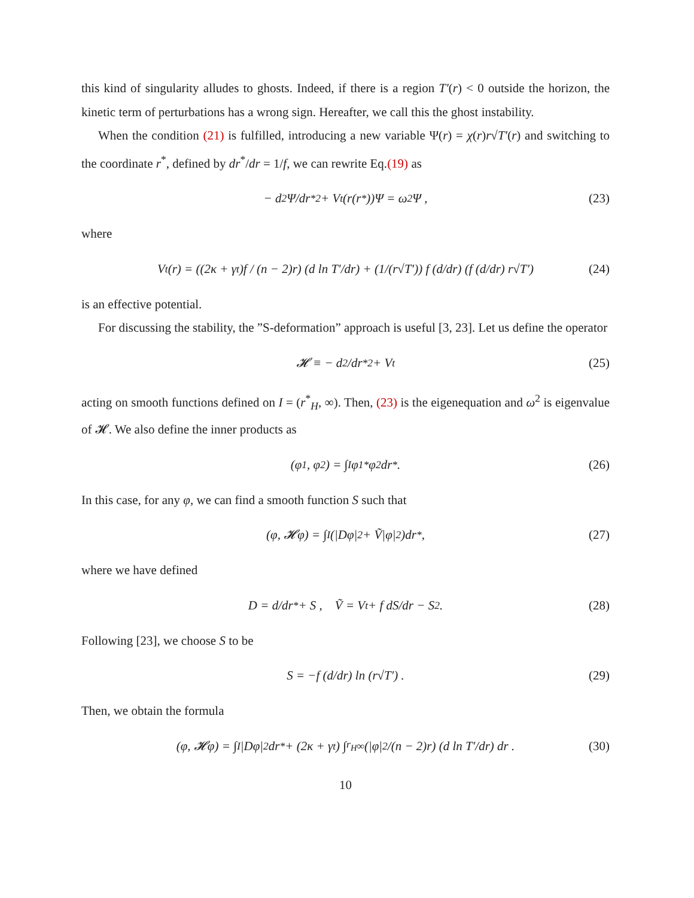this kind of singularity alludes to ghosts. Indeed, if there is a region T′(r) < 0 outside the horizon, the kinetic term of perturbations has a wrong sign. Hereafter, we call this the ghost instability.
When the condition (21) is fulfilled, introducing a new variable Ψ(r) = χ(r)r√T′(r) and switching to the coordinate r<sup>*</sup>, defined by dr<sup>*</sup>/dr = 1/f, we can rewrite Eq.(19) as
− d<sup>2</sup>Ψ/dr<sup>*2</sup> + V<sub>t</sub>(r(r<sup>*</sup>))Ψ = ω<sup>2</sup>Ψ , (23)
where
V<sub>t</sub>(r) = ((2κ + γ<sub>t</sub>)f / (n − 2)r) (d ln T′/dr) + (1/(r√T′)) f (d/dr) (f (d/dr) r√T′) (24)
is an effective potential.
For discussing the stability, the ”S-deformation” approach is useful [3, 23]. Let us define the operator
𝓗 ≡ − d<sup>2</sup>/dr<sup>*2</sup> + V<sub>t</sub> (25)
acting on smooth functions defined on I = (r<sup>*</sup><sub>H</sub>, ∞). Then, (23) is the eigenequation and ω<sup>2</sup> is eigenvalue of 𝓗. We also define the inner products as
(φ<sub>1</sub>, φ<sub>2</sub>) = ∫<sub>I</sub> φ<sub>1</sub><sup>*</sup>φ<sub>2</sub>dr<sup>*</sup> . (26)
In this case, for any φ, we can find a smooth function S such that
(φ, 𝓗φ) = ∫<sub>I</sub>(|Dφ|<sup>2</sup> + Ṽ|φ|<sup>2</sup>)dr<sup>*</sup>, (27)
where we have defined
D = d/dr<sup>*</sup> + S , Ṽ = V<sub>t</sub> + f dS/dr − S<sup>2</sup> . (28)
Following [23], we choose S to be
S = −f (d/dr) ln (r√T′) . (29)
Then, we obtain the formula
(φ, 𝓗φ) = ∫<sub>I</sub> |Dφ|<sup>2</sup>dr<sup>*</sup> + (2κ + γ<sub>t</sub>) ∫<sub>r<sub>H</sub></sub><sup>∞</sup> (|φ|<sup>2</sup>/(n − 2)r) (d ln T′/dr) dr . (30)
10